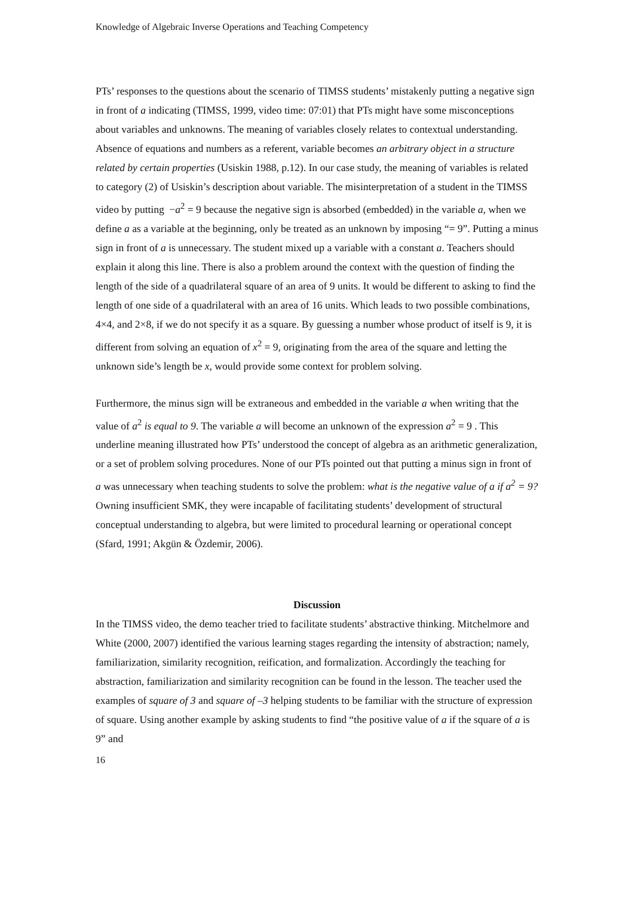Knowledge of Algebraic Inverse Operations and Teaching Competency
PTs’ responses to the questions about the scenario of TIMSS students’ mistakenly putting a negative sign in front of a indicating (TIMSS, 1999, video time: 07:01) that PTs might have some misconceptions about variables and unknowns. The meaning of variables closely relates to contextual understanding. Absence of equations and numbers as a referent, variable becomes an arbitrary object in a structure related by certain properties (Usiskin 1988, p.12). In our case study, the meaning of variables is related to category (2) of Usiskin’s description about variable. The misinterpretation of a student in the TIMSS video by putting −a<sup>2</sup> = 9 because the negative sign is absorbed (embedded) in the variable a, when we define a as a variable at the beginning, only be treated as an unknown by imposing “= 9”. Putting a minus sign in front of a is unnecessary. The student mixed up a variable with a constant a. Teachers should explain it along this line. There is also a problem around the context with the question of finding the length of the side of a quadrilateral square of an area of 9 units. It would be different to asking to find the length of one side of a quadrilateral with an area of 16 units. Which leads to two possible combinations, 4×4, and 2×8, if we do not specify it as a square. By guessing a number whose product of itself is 9, it is different from solving an equation of x<sup>2</sup> = 9, originating from the area of the square and letting the unknown side’s length be x, would provide some context for problem solving.
Furthermore, the minus sign will be extraneous and embedded in the variable a when writing that the value of a<sup>2</sup> is equal to 9. The variable a will become an unknown of the expression a<sup>2</sup> = 9 . This underline meaning illustrated how PTs’ understood the concept of algebra as an arithmetic generalization, or a set of problem solving procedures. None of our PTs pointed out that putting a minus sign in front of a was unnecessary when teaching students to solve the problem: what is the negative value of a if a<sup>2</sup> = 9? Owning insufficient SMK, they were incapable of facilitating students’ development of structural conceptual understanding to algebra, but were limited to procedural learning or operational concept (Sfard, 1991; Akgün & Özdemir, 2006).
Discussion
In the TIMSS video, the demo teacher tried to facilitate students’ abstractive thinking. Mitchelmore and White (2000, 2007) identified the various learning stages regarding the intensity of abstraction; namely, familiarization, similarity recognition, reification, and formalization. Accordingly the teaching for abstraction, familiarization and similarity recognition can be found in the lesson. The teacher used the examples of square of 3 and square of –3 helping students to be familiar with the structure of expression of square. Using another example by asking students to find “the positive value of a if the square of a is 9” and
16